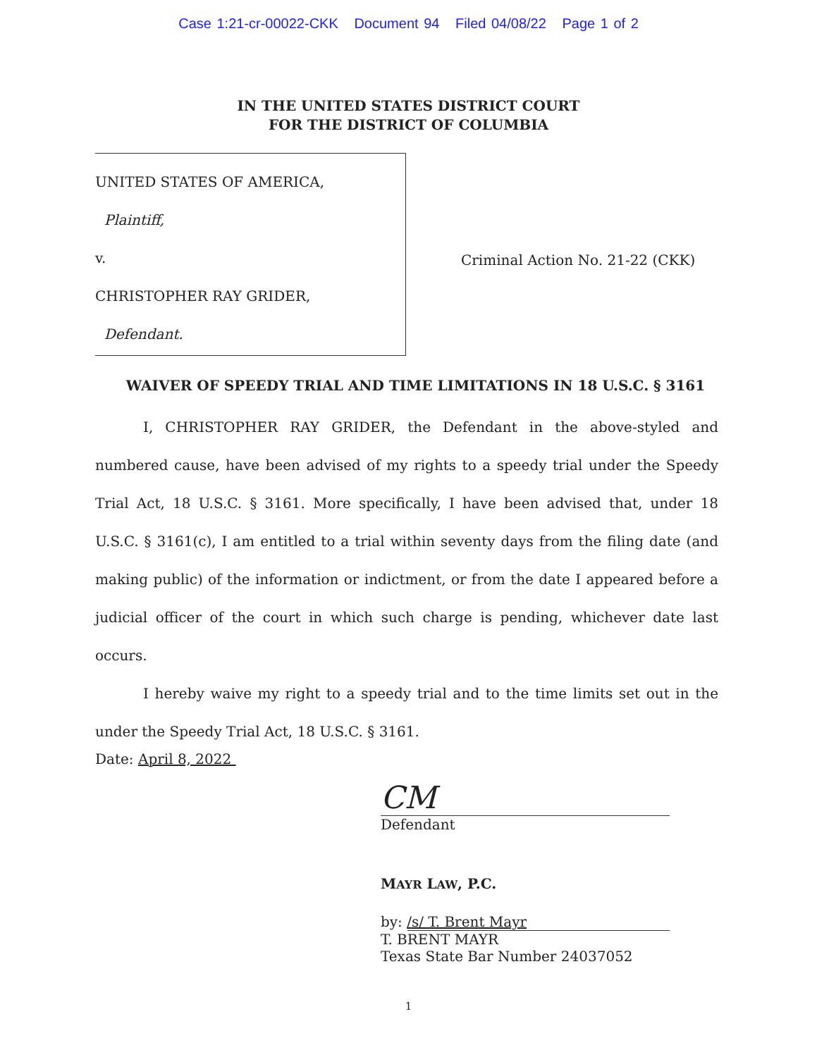Case 1:21-cr-00022-CKK Document 94 Filed 04/08/22 Page 1 of 2
IN THE UNITED STATES DISTRICT COURT
FOR THE DISTRICT OF COLUMBIA
UNITED STATES OF AMERICA,
Plaintiff,
v.
CHRISTOPHER RAY GRIDER,
Defendant.
Criminal Action No. 21-22 (CKK)
WAIVER OF SPEEDY TRIAL AND TIME LIMITATIONS IN 18 U.S.C. § 3161
I, CHRISTOPHER RAY GRIDER, the Defendant in the above-styled and numbered cause, have been advised of my rights to a speedy trial under the Speedy Trial Act, 18 U.S.C. § 3161. More specifically, I have been advised that, under 18 U.S.C. § 3161(c), I am entitled to a trial within seventy days from the filing date (and making public) of the information or indictment, or from the date I appeared before a judicial officer of the court in which such charge is pending, whichever date last occurs.
I hereby waive my right to a speedy trial and to the time limits set out in the under the Speedy Trial Act, 18 U.S.C. § 3161.
Date: April 8, 2022
CM
Defendant
MAYR LAW, P.C.
by: /s/ T. Brent Mayr
T. BRENT MAYR
Texas State Bar Number 24037052
1